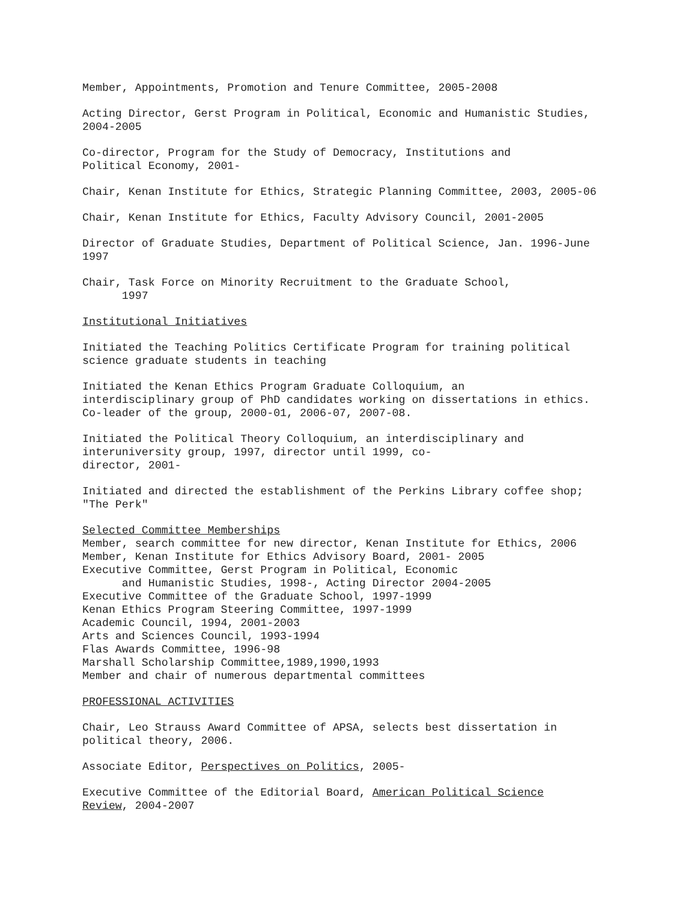Member, Appointments, Promotion and Tenure Committee, 2005-2008
Acting Director, Gerst Program in Political, Economic and Humanistic Studies, 2004-2005
Co-director, Program for the Study of Democracy, Institutions and Political Economy, 2001-
Chair, Kenan Institute for Ethics, Strategic Planning Committee, 2003, 2005-06
Chair, Kenan Institute for Ethics, Faculty Advisory Council, 2001-2005
Director of Graduate Studies, Department of Political Science, Jan. 1996-June 1997
Chair, Task Force on Minority Recruitment to the Graduate School, 1997
Institutional Initiatives
Initiated the Teaching Politics Certificate Program for training political science graduate students in teaching
Initiated the Kenan Ethics Program Graduate Colloquium, an interdisciplinary group of PhD candidates working on dissertations in ethics. Co-leader of the group, 2000-01, 2006-07, 2007-08.
Initiated the Political Theory Colloquium, an interdisciplinary and interuniversity group, 1997, director until 1999, co- director, 2001-
Initiated and directed the establishment of the Perkins Library coffee shop; "The Perk"
Selected Committee Memberships Member, search committee for new director, Kenan Institute for Ethics, 2006 Member, Kenan Institute for Ethics Advisory Board, 2001- 2005 Executive Committee, Gerst Program in Political, Economic and Humanistic Studies, 1998-, Acting Director 2004-2005 Executive Committee of the Graduate School, 1997-1999 Kenan Ethics Program Steering Committee, 1997-1999 Academic Council, 1994, 2001-2003 Arts and Sciences Council, 1993-1994 Flas Awards Committee, 1996-98 Marshall Scholarship Committee,1989,1990,1993 Member and chair of numerous departmental committees
PROFESSIONAL ACTIVITIES
Chair, Leo Strauss Award Committee of APSA, selects best dissertation in political theory, 2006.
Associate Editor, Perspectives on Politics, 2005-
Executive Committee of the Editorial Board, American Political Science Review, 2004-2007